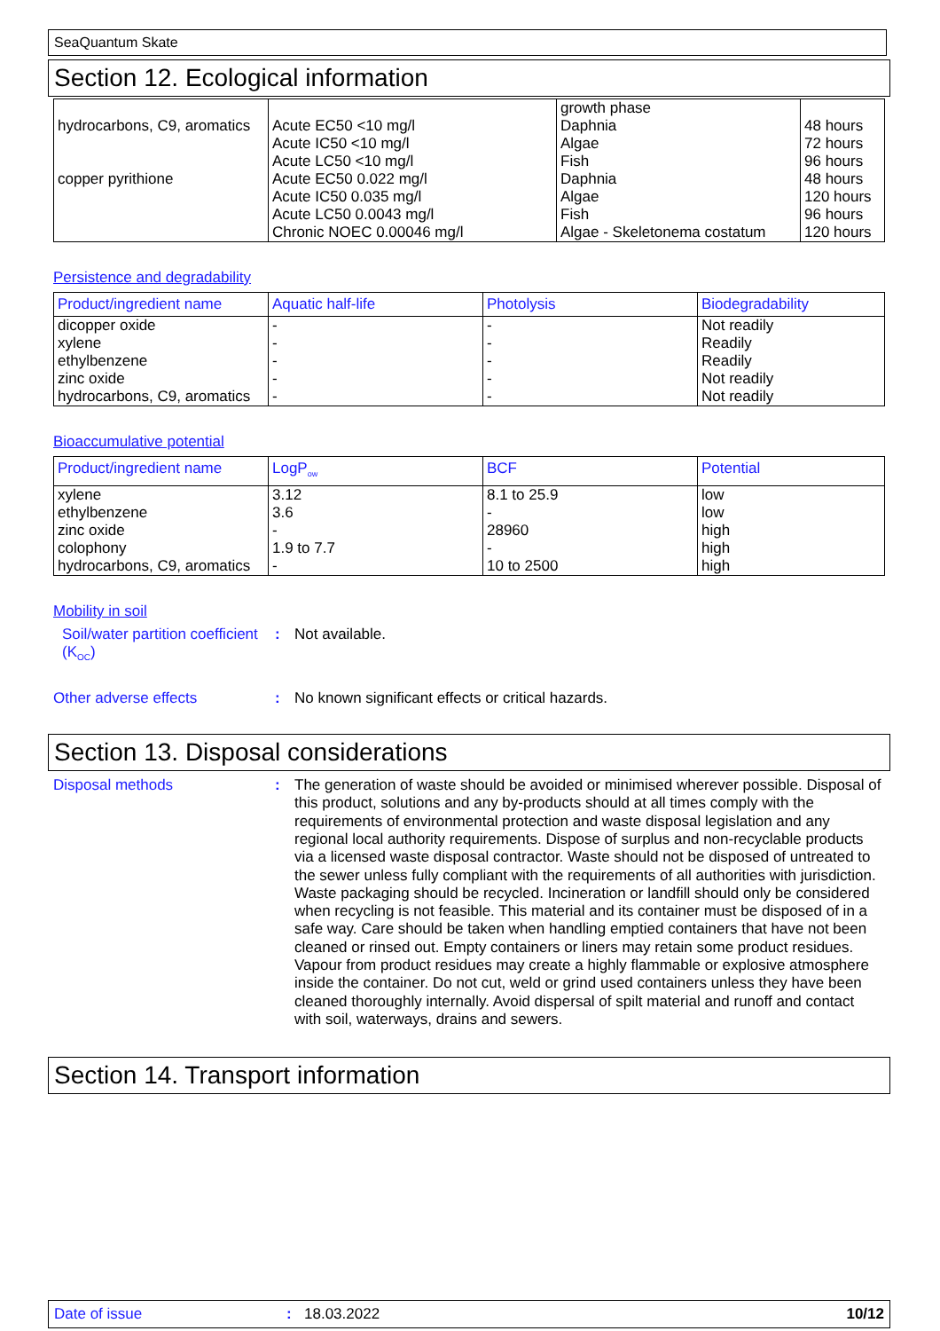SeaQuantum Skate
Section 12. Ecological information
| hydrocarbons, C9, aromatics copper pyrithione | Acute EC50 <10 mg/l Acute IC50 <10 mg/l Acute LC50 <10 mg/l Acute EC50 0.022 mg/l Acute IC50 0.035 mg/l Acute LC50 0.0043 mg/l Chronic NOEC 0.00046 mg/l | growth phase Daphnia Algae Fish Daphnia Algae Fish Algae - Skeletonema costatum | 48 hours 72 hours 96 hours 48 hours 120 hours 96 hours 120 hours |
Persistence and degradability
| Product/ingredient name | Aquatic half-life | Photolysis | Biodegradability |
| --- | --- | --- | --- |
| dicopper oxide xylene ethylbenzene zinc oxide hydrocarbons, C9, aromatics | - - - - - | - - - - - | Not readily Readily Readily Not readily Not readily |
Bioaccumulative potential
| Product/ingredient name | LogP<sub>ow</sub> | BCF | Potential |
| --- | --- | --- | --- |
| xylene ethylbenzene zinc oxide colophony hydrocarbons, C9, aromatics | 3.12 3.6 - 1.9 to 7.7 - | 8.1 to 25.9 - 28960 - 10 to 2500 | low low high high high |
Mobility in soil
Soil/water partition coefficient (K<sub>OC</sub>)
:
Not available.
Other adverse effects :
No known significant effects or critical hazards.
Section 13. Disposal considerations
Disposal methods :
The generation of waste should be avoided or minimised wherever possible. Disposal of this product, solutions and any by-products should at all times comply with the requirements of environmental protection and waste disposal legislation and any regional local authority requirements. Dispose of surplus and non-recyclable products via a licensed waste disposal contractor. Waste should not be disposed of untreated to the sewer unless fully compliant with the requirements of all authorities with jurisdiction. Waste packaging should be recycled. Incineration or landfill should only be considered when recycling is not feasible. This material and its container must be disposed of in a safe way. Care should be taken when handling emptied containers that have not been cleaned or rinsed out. Empty containers or liners may retain some product residues. Vapour from product residues may create a highly flammable or explosive atmosphere inside the container. Do not cut, weld or grind used containers unless they have been cleaned thoroughly internally. Avoid dispersal of spilt material and runoff and contact with soil, waterways, drains and sewers.
Section 14. Transport information
Date of issue: 18.03.2022 10/12